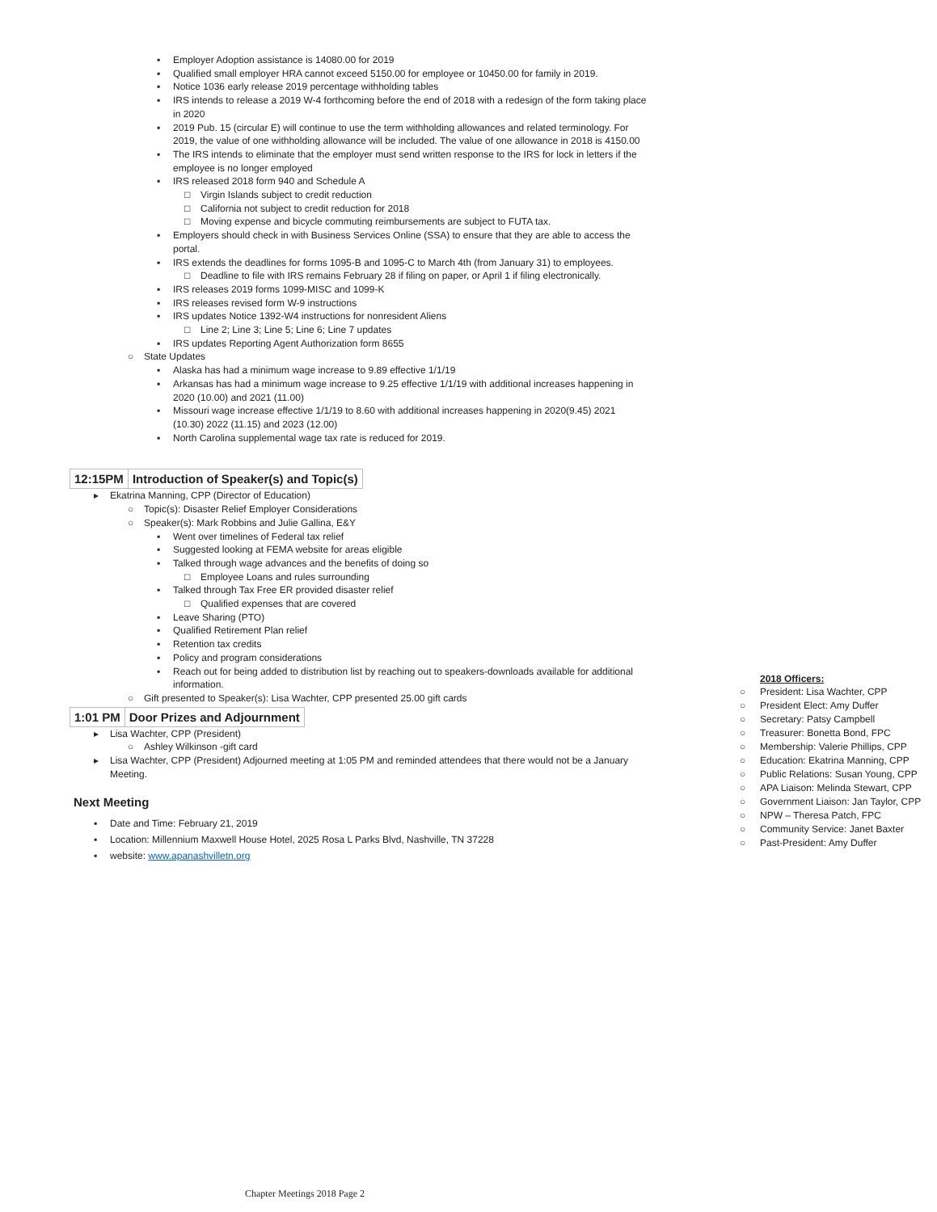▪ Employer Adoption assistance is 14080.00 for 2019
▪ Qualified small employer HRA cannot exceed 5150.00 for employee or 10450.00 for family in 2019.
▪ Notice 1036 early release 2019 percentage withholding tables
▪ IRS intends to release a 2019 W-4 forthcoming before the end of 2018 with a redesign of the form taking place in 2020
▪ 2019 Pub. 15 (circular E) will continue to use the term withholding allowances and related terminology. For 2019, the value of one withholding allowance will be included. The value of one allowance in 2018 is 4150.00
▪ The IRS intends to eliminate that the employer must send written response to the IRS for lock in letters if the employee is no longer employed
▪ IRS released 2018 form 940 and Schedule A
□ Virgin Islands subject to credit reduction
□ California not subject to credit reduction for 2018
□ Moving expense and bicycle commuting reimbursements are subject to FUTA tax.
▪ Employers should check in with Business Services Online (SSA) to ensure that they are able to access the portal.
▪ IRS extends the deadlines for forms 1095-B and 1095-C to March 4th (from January 31) to employees.
□ Deadline to file with IRS remains February 28 if filing on paper, or April 1 if filing electronically.
▪ IRS releases 2019 forms 1099-MISC and 1099-K
▪ IRS releases revised form W-9 instructions
▪ IRS updates Notice 1392-W4 instructions for nonresident Aliens
□ Line 2; Line 3; Line 5; Line 6; Line 7 updates
▪ IRS updates Reporting Agent Authorization form 8655
○ State Updates
▪ Alaska has had a minimum wage increase to 9.89 effective 1/1/19
▪ Arkansas has had a minimum wage increase to 9.25 effective 1/1/19 with additional increases happening in 2020 (10.00) and 2021 (11.00)
▪ Missouri wage increase effective 1/1/19 to 8.60 with additional increases happening in 2020(9.45) 2021 (10.30) 2022 (11.15) and 2023 (12.00)
▪ North Carolina supplemental wage tax rate is reduced for 2019.
12:15PM Introduction of Speaker(s) and Topic(s)
▸ Ekatrina Manning, CPP (Director of Education)
○ Topic(s): Disaster Relief Employer Considerations
○ Speaker(s): Mark Robbins and Julie Gallina, E&Y
▪ Went over timelines of Federal tax relief
▪ Suggested looking at FEMA website for areas eligible
▪ Talked through wage advances and the benefits of doing so
□ Employee Loans and rules surrounding
▪ Talked through Tax Free ER provided disaster relief
□ Qualified expenses that are covered
▪ Leave Sharing (PTO)
▪ Qualified Retirement Plan relief
▪ Retention tax credits
▪ Policy and program considerations
▪ Reach out for being added to distribution list by reaching out to speakers-downloads available for additional information.
○ Gift presented to Speaker(s): Lisa Wachter, CPP presented 25.00 gift cards
1:01 PM Door Prizes and Adjournment
▸ Lisa Wachter, CPP (President)
○ Ashley Wilkinson -gift card
▸ Lisa Wachter, CPP (President) Adjourned meeting at 1:05 PM and reminded attendees that there would not be a January Meeting.
Next Meeting
▪ Date and Time: February 21, 2019
▪ Location: Millennium Maxwell House Hotel, 2025 Rosa L Parks Blvd, Nashville, TN 37228
▪ website: www.apanashvilletn.org
2018 Officers:
○ President: Lisa Wachter, CPP
○ President Elect: Amy Duffer
○ Secretary: Patsy Campbell
○ Treasurer: Bonetta Bond, FPC
○ Membership: Valerie Phillips, CPP
○ Education: Ekatrina Manning, CPP
○ Public Relations: Susan Young, CPP
○ APA Liaison: Melinda Stewart, CPP
○ Government Liaison: Jan Taylor, CPP
○ NPW – Theresa Patch, FPC
○ Community Service: Janet Baxter
○ Past-President: Amy Duffer
Chapter Meetings 2018 Page 2